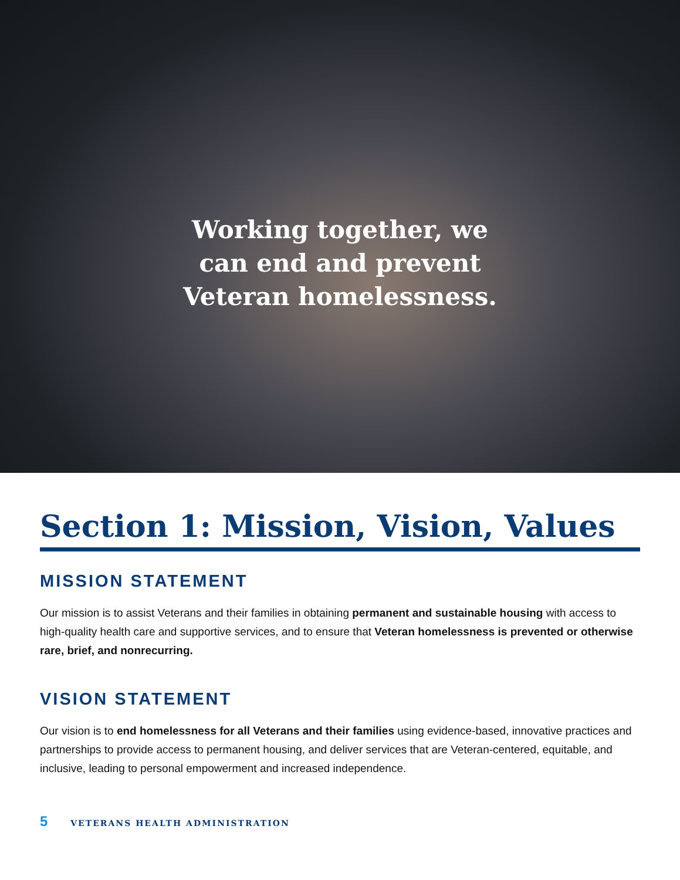Working together, we
can end and prevent
Veteran homelessness.
Section 1: Mission, Vision, Values
MISSION STATEMENT
Our mission is to assist Veterans and their families in obtaining permanent and sustainable housing with access to high-quality health care and supportive services, and to ensure that Veteran homelessness is prevented or otherwise rare, brief, and nonrecurring.
VISION STATEMENT
Our vision is to end homelessness for all Veterans and their families using evidence-based, innovative practices and partnerships to provide access to permanent housing, and deliver services that are Veteran-centered, equitable, and inclusive, leading to personal empowerment and increased independence.
5 VETERANS HEALTH ADMINISTRATION